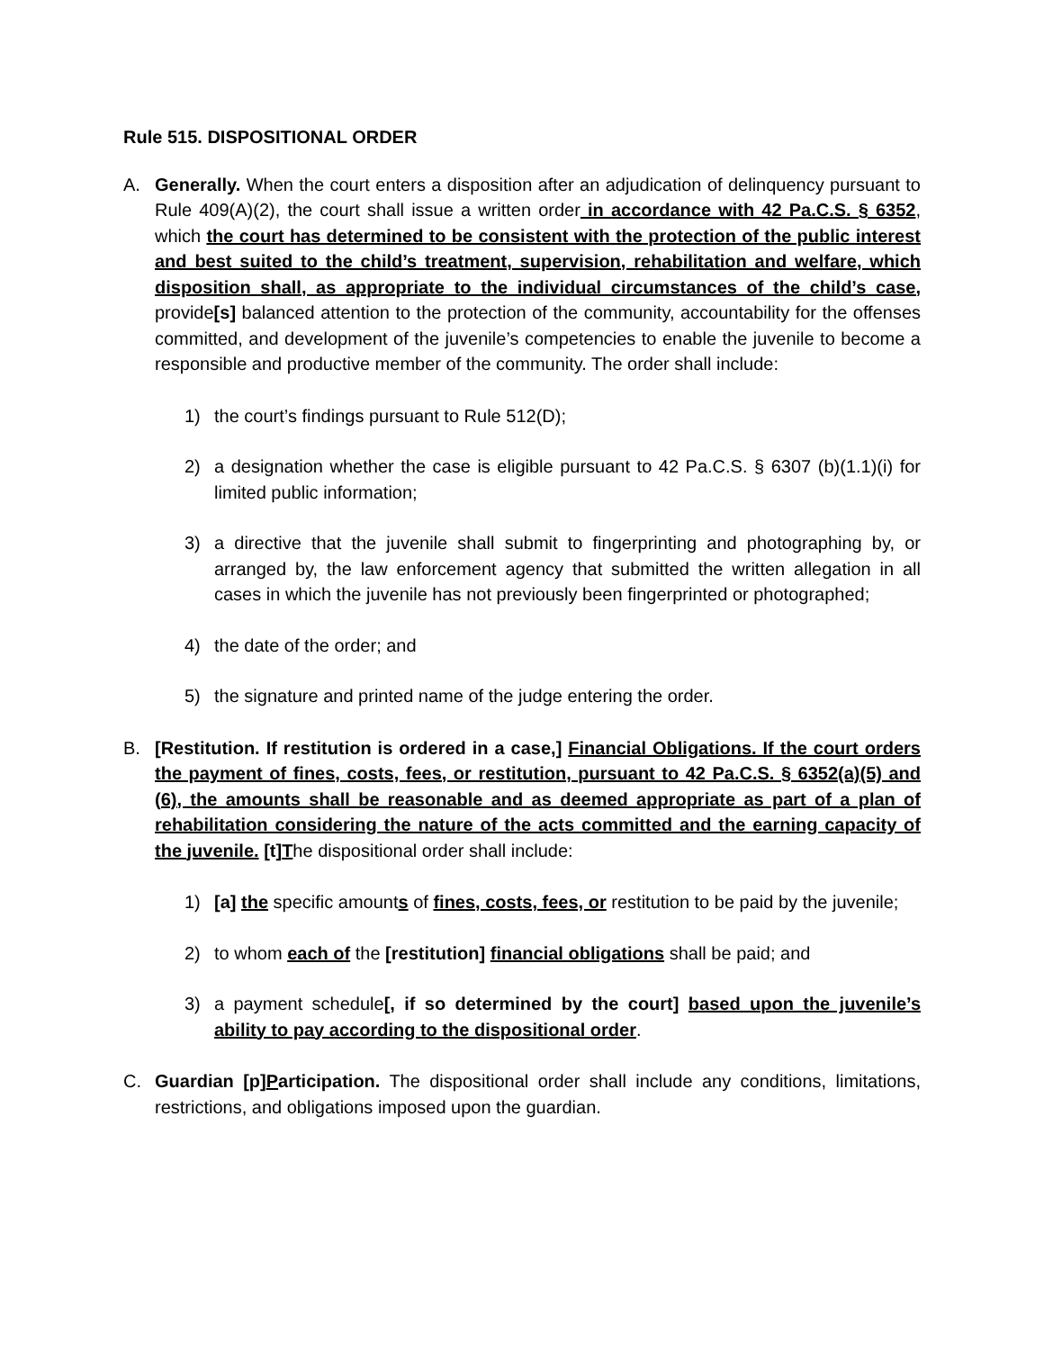Rule 515. DISPOSITIONAL ORDER
A. Generally. When the court enters a disposition after an adjudication of delinquency pursuant to Rule 409(A)(2), the court shall issue a written order in accordance with 42 Pa.C.S. § 6352, which the court has determined to be consistent with the protection of the public interest and best suited to the child’s treatment, supervision, rehabilitation and welfare, which disposition shall, as appropriate to the individual circumstances of the child’s case, provide[s] balanced attention to the protection of the community, accountability for the offenses committed, and development of the juvenile’s competencies to enable the juvenile to become a responsible and productive member of the community. The order shall include:
1) the court’s findings pursuant to Rule 512(D);
2) a designation whether the case is eligible pursuant to 42 Pa.C.S. § 6307 (b)(1.1)(i) for limited public information;
3) a directive that the juvenile shall submit to fingerprinting and photographing by, or arranged by, the law enforcement agency that submitted the written allegation in all cases in which the juvenile has not previously been fingerprinted or photographed;
4) the date of the order; and
5) the signature and printed name of the judge entering the order.
B. [Restitution. If restitution is ordered in a case,] Financial Obligations. If the court orders the payment of fines, costs, fees, or restitution, pursuant to 42 Pa.C.S. § 6352(a)(5) and (6), the amounts shall be reasonable and as deemed appropriate as part of a plan of rehabilitation considering the nature of the acts committed and the earning capacity of the juvenile. [t]The dispositional order shall include:
1) [a] the specific amounts of fines, costs, fees, or restitution to be paid by the juvenile;
2) to whom each of the [restitution] financial obligations shall be paid; and
3) a payment schedule[, if so determined by the court] based upon the juvenile’s ability to pay according to the dispositional order.
C. Guardian [p]Participation. The dispositional order shall include any conditions, limitations, restrictions, and obligations imposed upon the guardian.